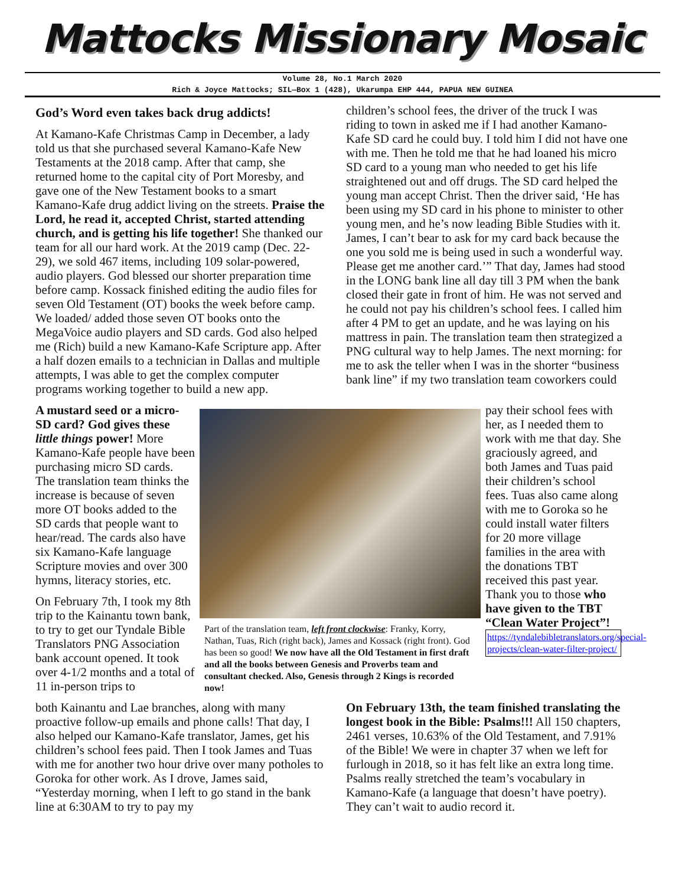Mattocks Missionary Mosaic
Volume 28, No.1 March 2020
Rich & Joyce Mattocks; SIL—Box 1 (428), Ukarumpa EHP 444, PAPUA NEW GUINEA
God’s Word even takes back drug addicts!
At Kamano-Kafe Christmas Camp in December, a lady told us that she purchased several Kamano-Kafe New Testaments at the 2018 camp. After that camp, she returned home to the capital city of Port Moresby, and gave one of the New Testament books to a smart Kamano-Kafe drug addict living on the streets. Praise the Lord, he read it, accepted Christ, started attending church, and is getting his life together! She thanked our team for all our hard work. At the 2019 camp (Dec. 22-29), we sold 467 items, including 109 solar-powered, audio players. God blessed our shorter preparation time before camp. Kossack finished editing the audio files for seven Old Testament (OT) books the week before camp. We loaded/ added those seven OT books onto the MegaVoice audio players and SD cards. God also helped me (Rich) build a new Kamano-Kafe Scripture app. After a half dozen emails to a technician in Dallas and multiple attempts, I was able to get the complex computer programs working together to build a new app.
children’s school fees, the driver of the truck I was riding to town in asked me if I had another Kamano-Kafe SD card he could buy. I told him I did not have one with me. Then he told me that he had loaned his micro SD card to a young man who needed to get his life straightened out and off drugs. The SD card helped the young man accept Christ. Then the driver said, ‘He has been using my SD card in his phone to minister to other young men, and he’s now leading Bible Studies with it. James, I can’t bear to ask for my card back because the one you sold me is being used in such a wonderful way. Please get me another card.’” That day, James had stood in the LONG bank line all day till 3 PM when the bank closed their gate in front of him. He was not served and he could not pay his children’s school fees. I called him after 4 PM to get an update, and he was laying on his mattress in pain. The translation team then strategized a PNG cultural way to help James. The next morning: for me to ask the teller when I was in the shorter “business bank line” if my two translation team coworkers could
A mustard seed or a micro-SD card? God gives these little things power! More Kamano-Kafe people have been purchasing micro SD cards. The translation team thinks the increase is because of seven more OT books added to the SD cards that people want to hear/read. The cards also have six Kamano-Kafe language Scripture movies and over 300 hymns, literacy stories, etc.
On February 7th, I took my 8th trip to the Kainantu town bank, to try to get our Tyndale Bible Translators PNG Association bank account opened. It took over 4-1/2 months and a total of 11 in-person trips to
Part of the translation team, left front clockwise: Franky, Korry, Nathan, Tuas, Rich (right back), James and Kossack (right front). God has been so good! We now have all the Old Testament in first draft and all the books between Genesis and Proverbs team and consultant checked. Also, Genesis through 2 Kings is recorded now!
pay their school fees with her, as I needed them to work with me that day. She graciously agreed, and both James and Tuas paid their children’s school fees. Tuas also came along with me to Goroka so he could install water filters for 20 more village families in the area with the donations TBT received this past year. Thank you to those who have given to the TBT “Clean Water Project”!
https://tyndalebibletranslators.org/special-projects/clean-water-filter-project/
both Kainantu and Lae branches, along with many proactive follow-up emails and phone calls! That day, I also helped our Kamano-Kafe translator, James, get his children’s school fees paid. Then I took James and Tuas with me for another two hour drive over many potholes to Goroka for other work. As I drove, James said, “Yesterday morning, when I left to go stand in the bank line at 6:30AM to try to pay my
On February 13th, the team finished translating the longest book in the Bible: Psalms!!! All 150 chapters, 2461 verses, 10.63% of the Old Testament, and 7.91% of the Bible! We were in chapter 37 when we left for furlough in 2018, so it has felt like an extra long time. Psalms really stretched the team’s vocabulary in Kamano-Kafe (a language that doesn’t have poetry). They can’t wait to audio record it.